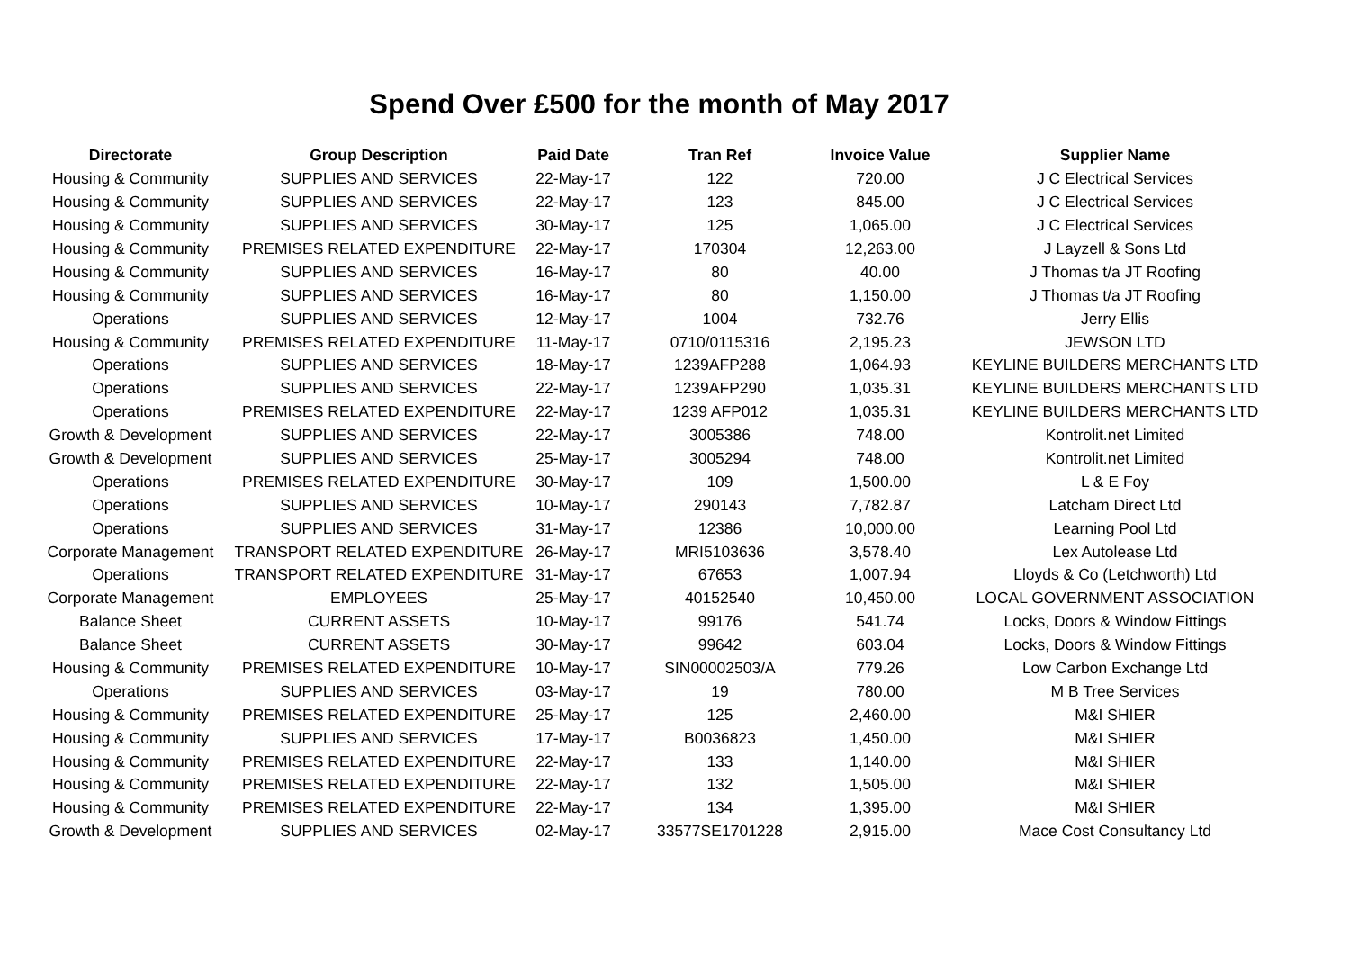Spend Over £500 for the month of May 2017
| Directorate | Group Description | Paid Date | Tran Ref | Invoice Value | Supplier Name |
| --- | --- | --- | --- | --- | --- |
| Housing & Community | SUPPLIES AND SERVICES | 22-May-17 | 122 | 720.00 | J C Electrical Services |
| Housing & Community | SUPPLIES AND SERVICES | 22-May-17 | 123 | 845.00 | J C Electrical Services |
| Housing & Community | SUPPLIES AND SERVICES | 30-May-17 | 125 | 1,065.00 | J C Electrical Services |
| Housing & Community | PREMISES RELATED EXPENDITURE | 22-May-17 | 170304 | 12,263.00 | J Layzell & Sons Ltd |
| Housing & Community | SUPPLIES AND SERVICES | 16-May-17 | 80 | 40.00 | J Thomas t/a JT Roofing |
| Housing & Community | SUPPLIES AND SERVICES | 16-May-17 | 80 | 1,150.00 | J Thomas t/a JT Roofing |
| Operations | SUPPLIES AND SERVICES | 12-May-17 | 1004 | 732.76 | Jerry Ellis |
| Housing & Community | PREMISES RELATED EXPENDITURE | 11-May-17 | 0710/0115316 | 2,195.23 | JEWSON LTD |
| Operations | SUPPLIES AND SERVICES | 18-May-17 | 1239AFP288 | 1,064.93 | KEYLINE BUILDERS MERCHANTS LTD |
| Operations | SUPPLIES AND SERVICES | 22-May-17 | 1239AFP290 | 1,035.31 | KEYLINE BUILDERS MERCHANTS LTD |
| Operations | PREMISES RELATED EXPENDITURE | 22-May-17 | 1239 AFP012 | 1,035.31 | KEYLINE BUILDERS MERCHANTS LTD |
| Growth & Development | SUPPLIES AND SERVICES | 22-May-17 | 3005386 | 748.00 | Kontrolit.net Limited |
| Growth & Development | SUPPLIES AND SERVICES | 25-May-17 | 3005294 | 748.00 | Kontrolit.net Limited |
| Operations | PREMISES RELATED EXPENDITURE | 30-May-17 | 109 | 1,500.00 | L & E Foy |
| Operations | SUPPLIES AND SERVICES | 10-May-17 | 290143 | 7,782.87 | Latcham Direct Ltd |
| Operations | SUPPLIES AND SERVICES | 31-May-17 | 12386 | 10,000.00 | Learning Pool Ltd |
| Corporate Management | TRANSPORT RELATED EXPENDITURE | 26-May-17 | MRI5103636 | 3,578.40 | Lex Autolease Ltd |
| Operations | TRANSPORT RELATED EXPENDITURE | 31-May-17 | 67653 | 1,007.94 | Lloyds & Co (Letchworth) Ltd |
| Corporate Management | EMPLOYEES | 25-May-17 | 40152540 | 10,450.00 | LOCAL GOVERNMENT ASSOCIATION |
| Balance Sheet | CURRENT ASSETS | 10-May-17 | 99176 | 541.74 | Locks, Doors & Window Fittings |
| Balance Sheet | CURRENT ASSETS | 30-May-17 | 99642 | 603.04 | Locks, Doors & Window Fittings |
| Housing & Community | PREMISES RELATED EXPENDITURE | 10-May-17 | SIN00002503/A | 779.26 | Low Carbon Exchange Ltd |
| Operations | SUPPLIES AND SERVICES | 03-May-17 | 19 | 780.00 | M B Tree Services |
| Housing & Community | PREMISES RELATED EXPENDITURE | 25-May-17 | 125 | 2,460.00 | M&I SHIER |
| Housing & Community | SUPPLIES AND SERVICES | 17-May-17 | B0036823 | 1,450.00 | M&I SHIER |
| Housing & Community | PREMISES RELATED EXPENDITURE | 22-May-17 | 133 | 1,140.00 | M&I SHIER |
| Housing & Community | PREMISES RELATED EXPENDITURE | 22-May-17 | 132 | 1,505.00 | M&I SHIER |
| Housing & Community | PREMISES RELATED EXPENDITURE | 22-May-17 | 134 | 1,395.00 | M&I SHIER |
| Growth & Development | SUPPLIES AND SERVICES | 02-May-17 | 33577SE1701228 | 2,915.00 | Mace Cost Consultancy Ltd |